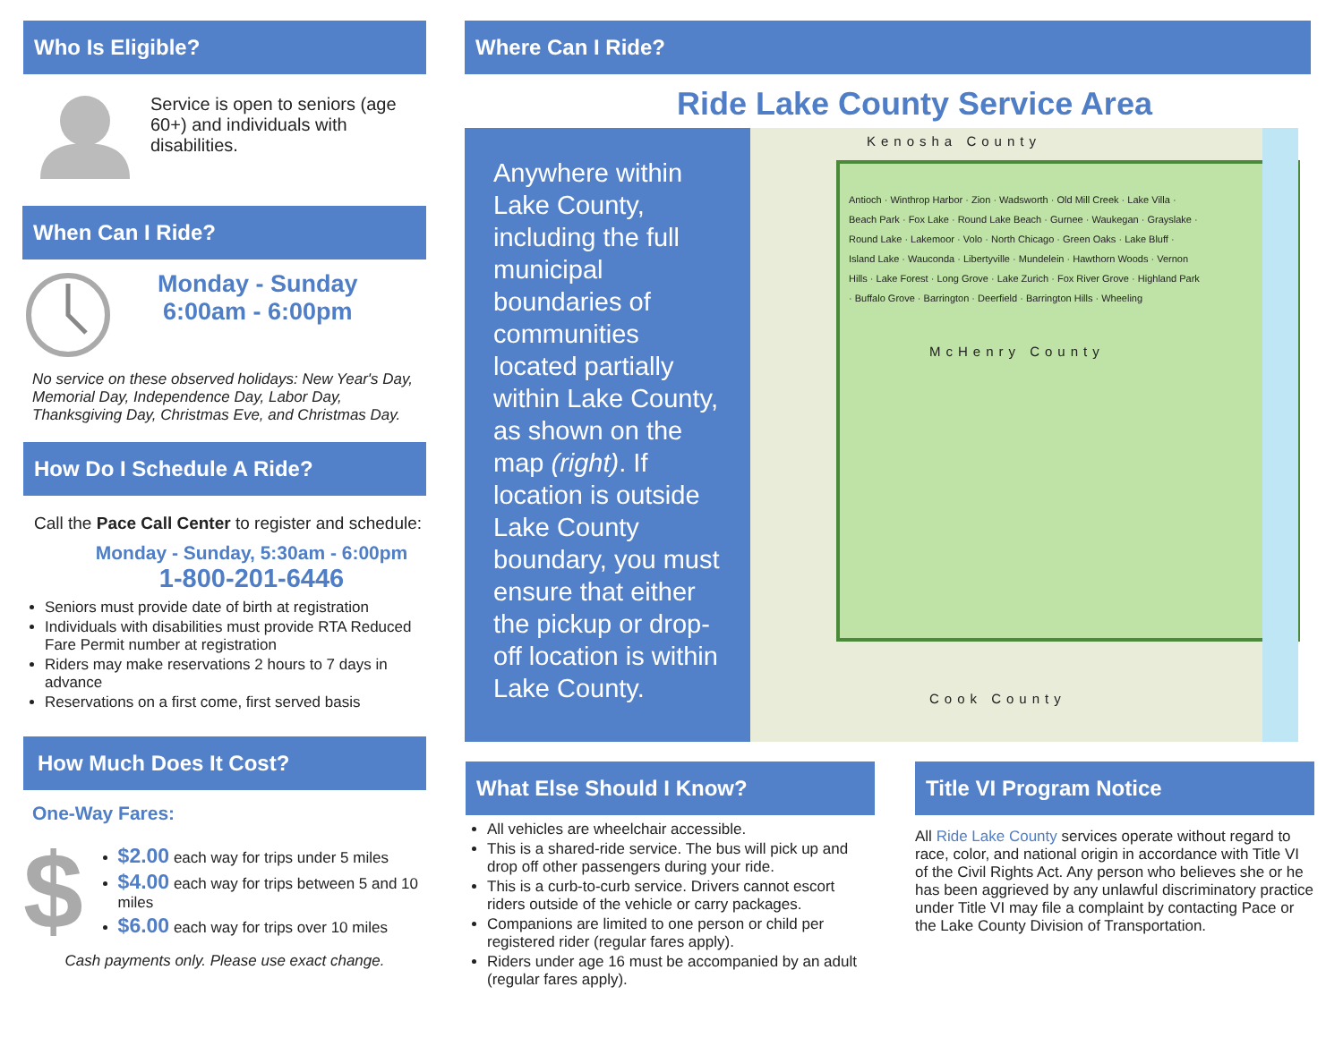Who Is Eligible?
Service is open to seniors (age 60+) and individuals with disabilities.
When Can I Ride?
Monday - Sunday
6:00am - 6:00pm
No service on these observed holidays: New Year's Day, Memorial Day, Independence Day, Labor Day, Thanksgiving Day, Christmas Eve, and Christmas Day.
How Do I Schedule A Ride?
Call the Pace Call Center to register and schedule:
Monday - Sunday, 5:30am - 6:00pm
1-800-201-6446
Seniors must provide date of birth at registration
Individuals with disabilities must provide RTA Reduced Fare Permit number at registration
Riders may make reservations 2 hours to 7 days in advance
Reservations on a first come, first served basis
How Much Does It Cost?
One-Way Fares:
$
$2.00 each way for trips under 5 miles
$4.00 each way for trips between 5 and 10 miles
$6.00 each way for trips over 10 miles
Cash payments only. Please use exact change.
Where Can I Ride?
Ride Lake County Service Area
Anywhere within Lake County, including the full municipal boundaries of communities located partially within Lake County, as shown on the map (right). If location is outside Lake County boundary, you must ensure that either the pickup or drop-off location is within Lake County.
Kenosha County
Antioch · Winthrop Harbor · Zion · Wadsworth · Old Mill Creek · Lake Villa · Beach Park · Fox Lake · Round Lake Beach · Gurnee · Waukegan · Grayslake · Round Lake · Lakemoor · Volo · North Chicago · Green Oaks · Lake Bluff · Island Lake · Wauconda · Libertyville · Mundelein · Hawthorn Woods · Vernon Hills · Lake Forest · Long Grove · Lake Zurich · Fox River Grove · Highland Park · Buffalo Grove · Barrington · Deerfield · Barrington Hills · Wheeling
McHenry County
Cook County
What Else Should I Know?
All vehicles are wheelchair accessible.
This is a shared-ride service. The bus will pick up and drop off other passengers during your ride.
This is a curb-to-curb service. Drivers cannot escort riders outside of the vehicle or carry packages.
Companions are limited to one person or child per registered rider (regular fares apply).
Riders under age 16 must be accompanied by an adult (regular fares apply).
Title VI Program Notice
All Ride Lake County services operate without regard to race, color, and national origin in accordance with Title VI of the Civil Rights Act. Any person who believes she or he has been aggrieved by any unlawful discriminatory practice under Title VI may file a complaint by contacting Pace or the Lake County Division of Transportation.